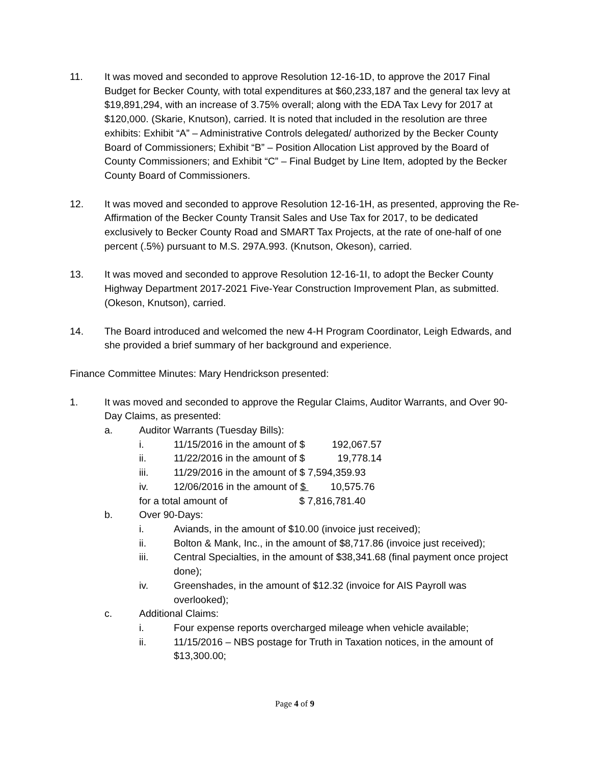11. It was moved and seconded to approve Resolution 12-16-1D, to approve the 2017 Final Budget for Becker County, with total expenditures at $60,233,187 and the general tax levy at $19,891,294, with an increase of 3.75% overall; along with the EDA Tax Levy for 2017 at $120,000. (Skarie, Knutson), carried. It is noted that included in the resolution are three exhibits: Exhibit “A” – Administrative Controls delegated/ authorized by the Becker County Board of Commissioners; Exhibit “B” – Position Allocation List approved by the Board of County Commissioners; and Exhibit “C” – Final Budget by Line Item, adopted by the Becker County Board of Commissioners.
12. It was moved and seconded to approve Resolution 12-16-1H, as presented, approving the Re-Affirmation of the Becker County Transit Sales and Use Tax for 2017, to be dedicated exclusively to Becker County Road and SMART Tax Projects, at the rate of one-half of one percent (.5%) pursuant to M.S. 297A.993. (Knutson, Okeson), carried.
13. It was moved and seconded to approve Resolution 12-16-1I, to adopt the Becker County Highway Department 2017-2021 Five-Year Construction Improvement Plan, as submitted. (Okeson, Knutson), carried.
14. The Board introduced and welcomed the new 4-H Program Coordinator, Leigh Edwards, and she provided a brief summary of her background and experience.
Finance Committee Minutes: Mary Hendrickson presented:
1. It was moved and seconded to approve the Regular Claims, Auditor Warrants, and Over 90-Day Claims, as presented:
a. Auditor Warrants (Tuesday Bills):
i. 11/15/2016 in the amount of $ 192,067.57
ii. 11/22/2016 in the amount of $ 19,778.14
iii. 11/29/2016 in the amount of $ 7,594,359.93
iv. 12/06/2016 in the amount of $ 10,575.76
for a total amount of $ 7,816,781.40
b. Over 90-Days:
i. Aviands, in the amount of $10.00 (invoice just received);
ii. Bolton & Mank, Inc., in the amount of $8,717.86 (invoice just received);
iii. Central Specialties, in the amount of $38,341.68 (final payment once project done);
iv. Greenshades, in the amount of $12.32 (invoice for AIS Payroll was overlooked);
c. Additional Claims:
i. Four expense reports overcharged mileage when vehicle available;
ii. 11/15/2016 – NBS postage for Truth in Taxation notices, in the amount of $13,300.00;
Page 4 of 9